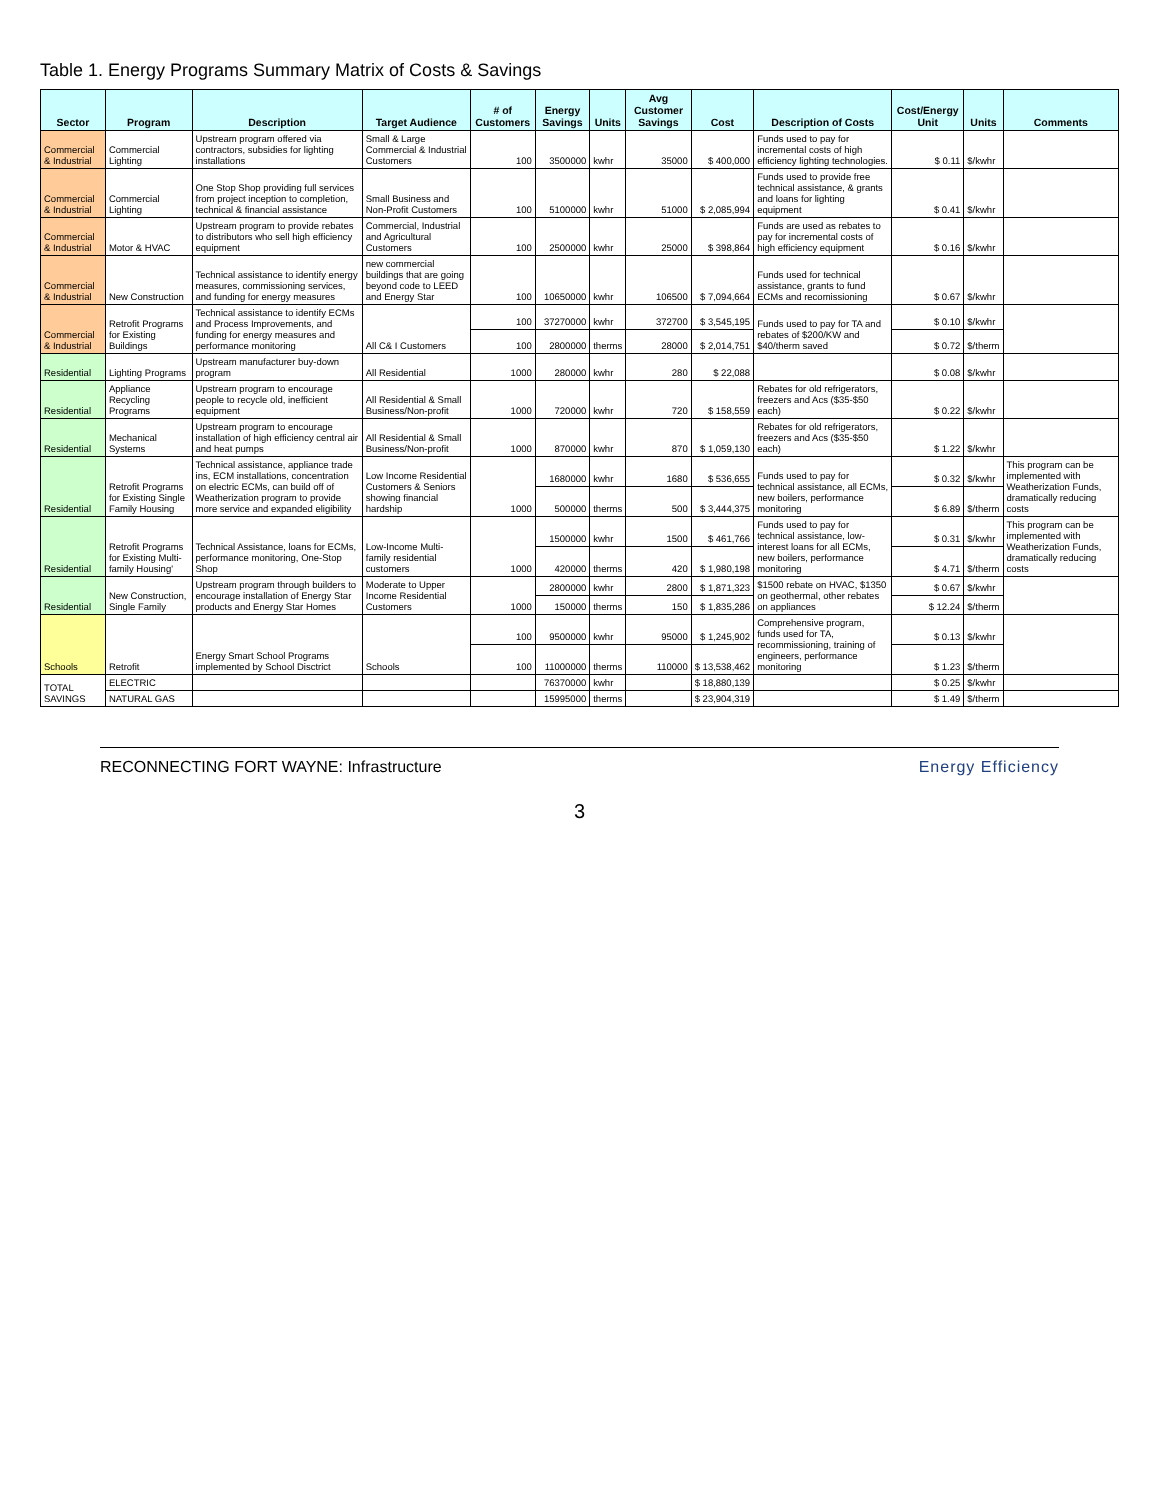Table 1. Energy Programs Summary Matrix of Costs & Savings
| Sector | Program | Description | Target Audience | # of Customers | Energy Savings | Units | Avg Customer Savings | Cost | Description of Costs | Cost/Energy Unit | Units | Comments |
| --- | --- | --- | --- | --- | --- | --- | --- | --- | --- | --- | --- | --- |
| Commercial & Industrial | Commercial Lighting | Upstream program offered via contractors, subsidies for lighting installations | Small & Large Commercial & Industrial Customers | 100 | 3500000 | kwhr | 35000 | $ 400,000 | Funds used to pay for incremental costs of high efficiency lighting technologies. | $ 0.11 | $/kwhr | |
| Commercial & Industrial | Commercial Lighting | One Stop Shop providing full services from project inception to completion, technical & financial assistance | Small Business and Non-Profit Customers | 100 | 5100000 | kwhr | 51000 | $ 2,085,994 | Funds used to provide free technical assistance, & grants and loans for lighting equipment | $ 0.41 | $/kwhr | |
| Commercial & Industrial | Motor & HVAC | Upstream program to provide rebates to distributors who sell high efficiency equipment | Commercial, Industrial and Agricultural Customers | 100 | 2500000 | kwhr | 25000 | $ 398,864 | Funds are used as rebates to pay for incremental costs of high efficiency equipment | $ 0.16 | $/kwhr | |
| Commercial & Industrial | New Construction | Technical assistance to identify energy measures, commissioning services, and funding for energy measures | new commercial buildings that are going beyond code to LEED and Energy Star | 100 | 10650000 | kwhr | 106500 | $ 7,094,664 | Funds used for technical assistance, grants to fund ECMs and recomissioning | $ 0.67 | $/kwhr | |
| Commercial & Industrial | Retrofit Programs for Existing Buildings | Technical assistance to identify ECMs and Process Improvements, and funding for energy measures and performance monitoring | All C& I Customers | 100 | 37270000 | kwhr | 372700 | $ 3,545,195 | Funds used to pay for TA and rebates of $200/KW and $40/therm saved | $ 0.10 | $/kwhr | |
| | | | | 100 | 2800000 | therms | 28000 | $ 2,014,751 | | $ 0.72 | $/therm | |
| Residential | Lighting Programs | Upstream manufacturer buy-down program | All Residential | 1000 | 280000 | kwhr | 280 | $ 22,088 | | $ 0.08 | $/kwhr | |
| Residential | Appliance Recycling Programs | Upstream program to encourage people to recycle old, inefficient equipment | All Residential & Small Business/Non-profit | 1000 | 720000 | kwhr | 720 | $ 158,559 | Rebates for old refrigerators, freezers and Acs ($35-$50 each) | $ 0.22 | $/kwhr | |
| Residential | Mechanical Systems | Upstream program to encourage installation of high efficiency central air and heat pumps | All Residential & Small Business/Non-profit | 1000 | 870000 | kwhr | 870 | $ 1,059,130 | Rebates for old refrigerators, freezers and Acs ($35-$50 each) | $ 1.22 | $/kwhr | |
| Residential | Retrofit Programs for Existing Single Family Housing | Technical assistance, appliance trade ins, ECM installations, concentration on electric ECMs, can build off of Weatherization program to provide more service and expanded eligibility | Low Income Residential Customers & Seniors showing financial hardship | 1000 | 1680000 | kwhr | 1680 | $ 536,655 | Funds used to pay for technical assistance, all ECMs, new boilers, performance monitoring | $ 0.32 | $/kwhr | This program can be implemented with Weatherization Funds, dramatically reducing costs |
| | | | | | 500000 | therms | 500 | $ 3,444,375 | | $ 6.89 | $/therm | |
| Residential | Retrofit Programs for Existing Multi-family Housing' | Technical Assistance, loans for ECMs, performance monitoring, One-Stop Shop | Low-Income Multi-family residential customers | 1000 | 1500000 | kwhr | 1500 | $ 461,766 | Funds used to pay for technical assistance, low-interest loans for all ECMs, new boilers, performance monitoring | $ 0.31 | $/kwhr | This program can be implemented with Weatherization Funds, dramatically reducing costs |
| | | | | | 420000 | therms | 420 | $ 1,980,198 | | $ 4.71 | $/therm | |
| Residential | New Construction, Single Family | Upstream program through builders to encourage installation of Energy Star products and Energy Star Homes | Moderate to Upper Income Residential Customers | 1000 | 2800000 | kwhr | 2800 | $ 1,871,323 | $1500 rebate on HVAC, $1350 on geothermal, other rebates on appliances | $ 0.67 | $/kwhr | |
| | | | | | 150000 | therms | 150 | $ 1,835,286 | | $ 12.24 | $/therm | |
| Schools | Retrofit | Energy Smart School Programs implemented by School Disctrict | Schools | 100 | 9500000 | kwhr | 95000 | $ 1,245,902 | Comprehensive program, funds used for TA, recommissioning, training of engineers, performance monitoring | $ 0.13 | $/kwhr | |
| | | | | 100 | 11000000 | therms | 110000 | $ 13,538,462 | | $ 1.23 | $/therm | |
| TOTAL SAVINGS | ELECTRIC | | | | 76370000 | kwhr | | $ 18,880,139 | | $ 0.25 | $/kwhr | |
| | NATURAL GAS | | | | 15995000 | therms | | $ 23,904,319 | | $ 1.49 | $/therm | |
RECONNECTING FORT WAYNE: Infrastructure Energy Efficiency
3